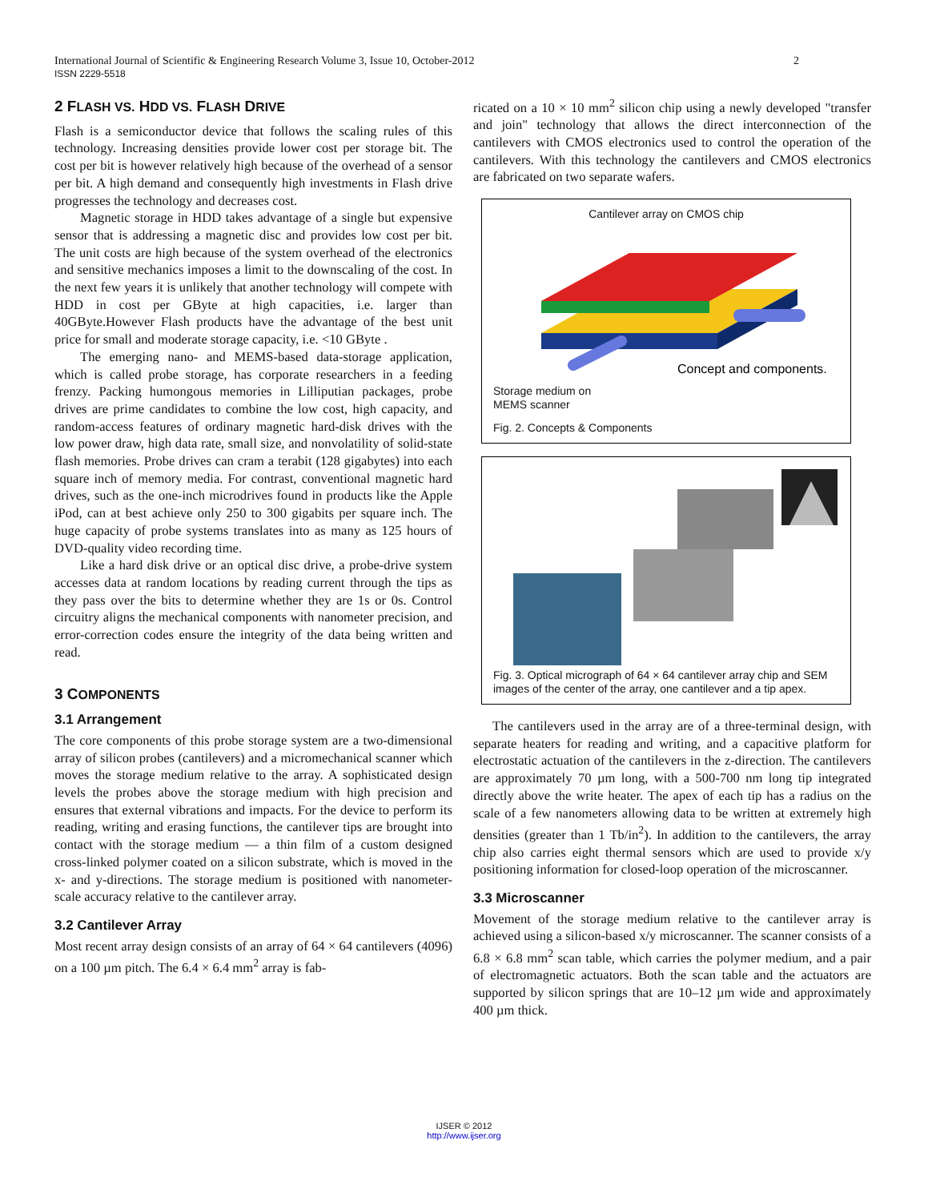International Journal of Scientific & Engineering Research Volume 3, Issue 10, October-2012 2
ISSN 2229-5518
2 FLASH VS. HDD VS. FLASH DRIVE
Flash is a semiconductor device that follows the scaling rules of this technology. Increasing densities provide lower cost per storage bit. The cost per bit is however relatively high because of the overhead of a sensor per bit. A high demand and consequently high investments in Flash drive progresses the technology and decreases cost.
Magnetic storage in HDD takes advantage of a single but expensive sensor that is addressing a magnetic disc and provides low cost per bit. The unit costs are high because of the system overhead of the electronics and sensitive mechanics imposes a limit to the downscaling of the cost. In the next few years it is unlikely that another technology will compete with HDD in cost per GByte at high capacities, i.e. larger than 40GByte.However Flash products have the advantage of the best unit price for small and moderate storage capacity, i.e. <10 GByte .
The emerging nano- and MEMS-based data-storage application, which is called probe storage, has corporate researchers in a feeding frenzy. Packing humongous memories in Lilliputian packages, probe drives are prime candidates to combine the low cost, high capacity, and random-access features of ordinary magnetic hard-disk drives with the low power draw, high data rate, small size, and nonvolatility of solid-state flash memories. Probe drives can cram a terabit (128 gigabytes) into each square inch of memory media. For contrast, conventional magnetic hard drives, such as the one-inch microdrives found in products like the Apple iPod, can at best achieve only 250 to 300 gigabits per square inch. The huge capacity of probe systems translates into as many as 125 hours of DVD-quality video recording time.
Like a hard disk drive or an optical disc drive, a probe-drive system accesses data at random locations by reading current through the tips as they pass over the bits to determine whether they are 1s or 0s. Control circuitry aligns the mechanical components with nanometer precision, and error-correction codes ensure the integrity of the data being written and read.
3 COMPONENTS
3.1 Arrangement
The core components of this probe storage system are a two-dimensional array of silicon probes (cantilevers) and a micromechanical scanner which moves the storage medium relative to the array. A sophisticated design levels the probes above the storage medium with high precision and ensures that external vibrations and impacts. For the device to perform its reading, writing and erasing functions, the cantilever tips are brought into contact with the storage medium — a thin film of a custom designed cross-linked polymer coated on a silicon substrate, which is moved in the x- and y-directions. The storage medium is positioned with nanometer-scale accuracy relative to the cantilever array.
3.2 Cantilever Array
Most recent array design consists of an array of 64 × 64 cantilevers (4096) on a 100 µm pitch. The 6.4 × 6.4 mm<sup>2</sup> array is fab-
ricated on a 10 × 10 mm<sup>2</sup> silicon chip using a newly developed "transfer and join" technology that allows the direct interconnection of the cantilevers with CMOS electronics used to control the operation of the cantilevers. With this technology the cantilevers and CMOS electronics are fabricated on two separate wafers.
Cantilever array on CMOS chip
Concept and components.
Storage medium on
MEMS scanner
Fig. 2. Concepts & Components
Fig. 3. Optical micrograph of 64 × 64 cantilever array chip and SEM images of the center of the array, one cantilever and a tip apex.
The cantilevers used in the array are of a three-terminal design, with separate heaters for reading and writing, and a capacitive platform for electrostatic actuation of the cantilevers in the z-direction. The cantilevers are approximately 70 µm long, with a 500-700 nm long tip integrated directly above the write heater. The apex of each tip has a radius on the scale of a few nanometers allowing data to be written at extremely high densities (greater than 1 Tb/in<sup>2</sup>). In addition to the cantilevers, the array chip also carries eight thermal sensors which are used to provide x/y positioning information for closed-loop operation of the microscanner.
3.3 Microscanner
Movement of the storage medium relative to the cantilever array is achieved using a silicon-based x/y microscanner. The scanner consists of a 6.8 × 6.8 mm<sup>2</sup> scan table, which carries the polymer medium, and a pair of electromagnetic actuators. Both the scan table and the actuators are supported by silicon springs that are 10–12 µm wide and approximately 400 µm thick.
IJSER © 2012
http://www.ijser.org